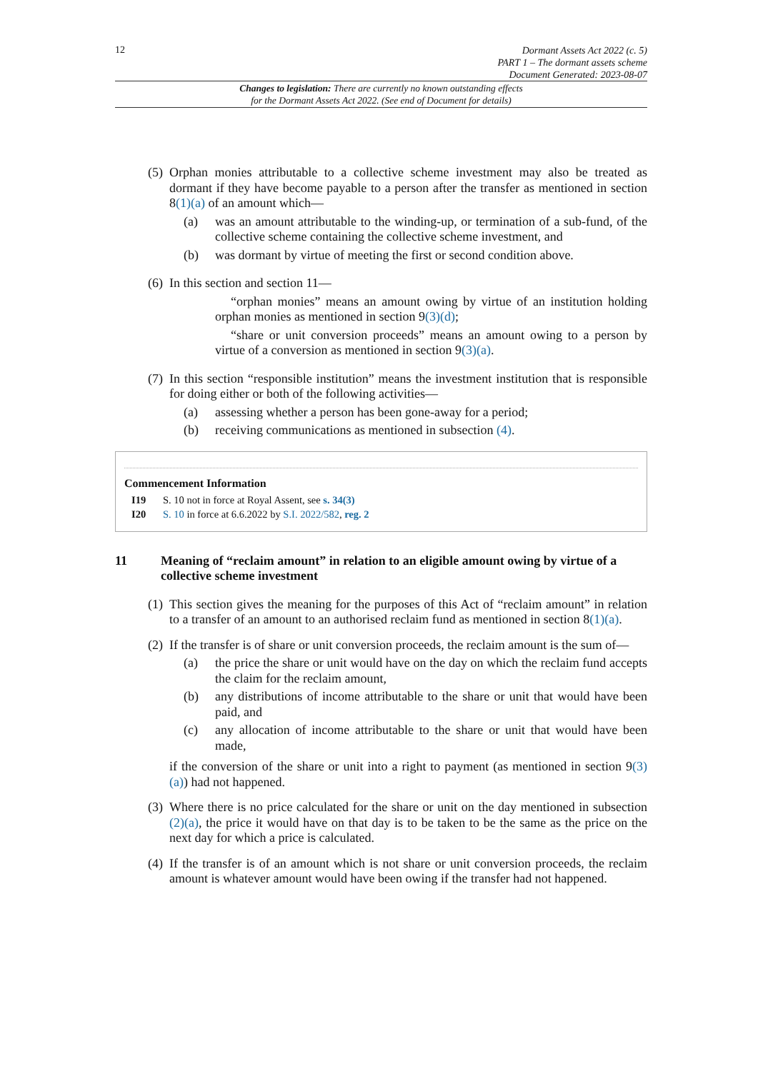12
Dormant Assets Act 2022 (c. 5)
PART 1 – The dormant assets scheme
Document Generated: 2023-08-07
Changes to legislation: There are currently no known outstanding effects
for the Dormant Assets Act 2022. (See end of Document for details)
(5)
Orphan monies attributable to a collective scheme investment may also be treated as dormant if they have become payable to a person after the transfer as mentioned in section 8(1)(a) of an amount which—
(a) was an amount attributable to the winding-up, or termination of a sub-fund, of the collective scheme containing the collective scheme investment, and
(b) was dormant by virtue of meeting the first or second condition above.
(6)
In this section and section 11—
“orphan monies” means an amount owing by virtue of an institution holding orphan monies as mentioned in section 9(3)(d);
“share or unit conversion proceeds” means an amount owing to a person by virtue of a conversion as mentioned in section 9(3)(a).
(7)
In this section “responsible institution” means the investment institution that is responsible for doing either or both of the following activities—
(a) assessing whether a person has been gone-away for a period;
(b) receiving communications as mentioned in subsection (4).
Commencement Information
I19 S. 10 not in force at Royal Assent, see s. 34(3)
I20 S. 10 in force at 6.6.2022 by S.I. 2022/582, reg. 2
11 Meaning of “reclaim amount” in relation to an eligible amount owing by virtue of a collective scheme investment
(1)
This section gives the meaning for the purposes of this Act of “reclaim amount” in relation to a transfer of an amount to an authorised reclaim fund as mentioned in section 8(1)(a).
(2)
If the transfer is of share or unit conversion proceeds, the reclaim amount is the sum of—
(a) the price the share or unit would have on the day on which the reclaim fund accepts the claim for the reclaim amount,
(b) any distributions of income attributable to the share or unit that would have been paid, and
(c) any allocation of income attributable to the share or unit that would have been made,
if the conversion of the share or unit into a right to payment (as mentioned in section 9(3)(a)) had not happened.
(3)
Where there is no price calculated for the share or unit on the day mentioned in subsection (2)(a), the price it would have on that day is to be taken to be the same as the price on the next day for which a price is calculated.
(4)
If the transfer is of an amount which is not share or unit conversion proceeds, the reclaim amount is whatever amount would have been owing if the transfer had not happened.